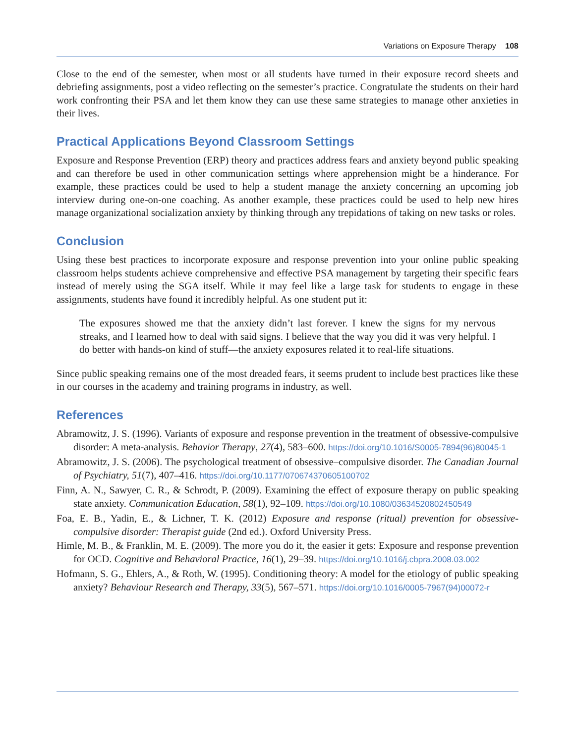Variations on Exposure Therapy 108
Close to the end of the semester, when most or all students have turned in their exposure record sheets and debriefing assignments, post a video reflecting on the semester’s practice. Congratulate the students on their hard work confronting their PSA and let them know they can use these same strategies to manage other anxieties in their lives.
Practical Applications Beyond Classroom Settings
Exposure and Response Prevention (ERP) theory and practices address fears and anxiety beyond public speaking and can therefore be used in other communication settings where apprehension might be a hinderance. For example, these practices could be used to help a student manage the anxiety concerning an upcoming job interview during one-on-one coaching. As another example, these practices could be used to help new hires manage organizational socialization anxiety by thinking through any trepidations of taking on new tasks or roles.
Conclusion
Using these best practices to incorporate exposure and response prevention into your online public speaking classroom helps students achieve comprehensive and effective PSA management by targeting their specific fears instead of merely using the SGA itself. While it may feel like a large task for students to engage in these assignments, students have found it incredibly helpful. As one student put it:
The exposures showed me that the anxiety didn’t last forever. I knew the signs for my nervous streaks, and I learned how to deal with said signs. I believe that the way you did it was very helpful. I do better with hands-on kind of stuff—the anxiety exposures related it to real-life situations.
Since public speaking remains one of the most dreaded fears, it seems prudent to include best practices like these in our courses in the academy and training programs in industry, as well.
References
Abramowitz, J. S. (1996). Variants of exposure and response prevention in the treatment of obsessive-compulsive disorder: A meta-analysis. Behavior Therapy, 27(4), 583–600. https://doi.org/10.1016/S0005-7894(96)80045-1
Abramowitz, J. S. (2006). The psychological treatment of obsessive–compulsive disorder. The Canadian Journal of Psychiatry, 51(7), 407–416. https://doi.org/10.1177/070674370605100702
Finn, A. N., Sawyer, C. R., & Schrodt, P. (2009). Examining the effect of exposure therapy on public speaking state anxiety. Communication Education, 58(1), 92–109. https://doi.org/10.1080/03634520802450549
Foa, E. B., Yadin, E., & Lichner, T. K. (2012) Exposure and response (ritual) prevention for obsessive-compulsive disorder: Therapist guide (2nd ed.). Oxford University Press.
Himle, M. B., & Franklin, M. E. (2009). The more you do it, the easier it gets: Exposure and response prevention for OCD. Cognitive and Behavioral Practice, 16(1), 29–39. https://doi.org/10.1016/j.cbpra.2008.03.002
Hofmann, S. G., Ehlers, A., & Roth, W. (1995). Conditioning theory: A model for the etiology of public speaking anxiety? Behaviour Research and Therapy, 33(5), 567–571. https://doi.org/10.1016/0005-7967(94)00072-r